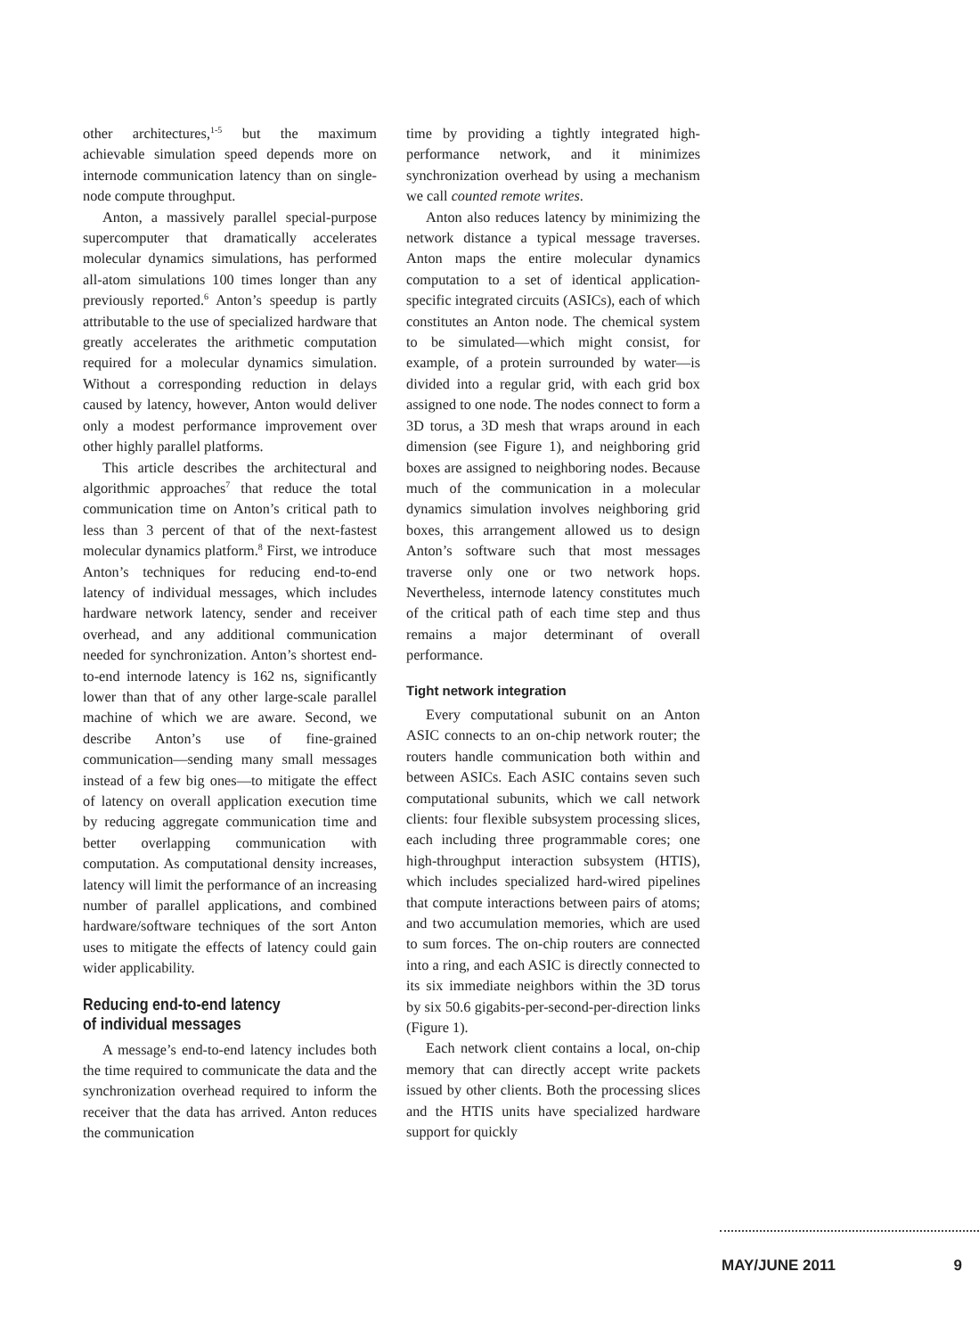other architectures,<sup>1-5</sup> but the maximum achievable simulation speed depends more on internode communication latency than on single-node compute throughput.
Anton, a massively parallel special-purpose supercomputer that dramatically accelerates molecular dynamics simulations, has performed all-atom simulations 100 times longer than any previously reported.<sup>6</sup> Anton’s speedup is partly attributable to the use of specialized hardware that greatly accelerates the arithmetic computation required for a molecular dynamics simulation. Without a corresponding reduction in delays caused by latency, however, Anton would deliver only a modest performance improvement over other highly parallel platforms.
This article describes the architectural and algorithmic approaches<sup>7</sup> that reduce the total communication time on Anton’s critical path to less than 3 percent of that of the next-fastest molecular dynamics platform.<sup>8</sup> First, we introduce Anton’s techniques for reducing end-to-end latency of individual messages, which includes hardware network latency, sender and receiver overhead, and any additional communication needed for synchronization. Anton’s shortest end-to-end internode latency is 162 ns, significantly lower than that of any other large-scale parallel machine of which we are aware. Second, we describe Anton’s use of fine-grained communication—sending many small messages instead of a few big ones—to mitigate the effect of latency on overall application execution time by reducing aggregate communication time and better overlapping communication with computation. As computational density increases, latency will limit the performance of an increasing number of parallel applications, and combined hardware/software techniques of the sort Anton uses to mitigate the effects of latency could gain wider applicability.
Reducing end-to-end latency
of individual messages
A message’s end-to-end latency includes both the time required to communicate the data and the synchronization overhead required to inform the receiver that the data has arrived. Anton reduces the communication
time by providing a tightly integrated high-performance network, and it minimizes synchronization overhead by using a mechanism we call counted remote writes.
Anton also reduces latency by minimizing the network distance a typical message traverses. Anton maps the entire molecular dynamics computation to a set of identical application-specific integrated circuits (ASICs), each of which constitutes an Anton node. The chemical system to be simulated—which might consist, for example, of a protein surrounded by water—is divided into a regular grid, with each grid box assigned to one node. The nodes connect to form a 3D torus, a 3D mesh that wraps around in each dimension (see Figure 1), and neighboring grid boxes are assigned to neighboring nodes. Because much of the communication in a molecular dynamics simulation involves neighboring grid boxes, this arrangement allowed us to design Anton’s software such that most messages traverse only one or two network hops. Nevertheless, internode latency constitutes much of the critical path of each time step and thus remains a major determinant of overall performance.
Tight network integration
Every computational subunit on an Anton ASIC connects to an on-chip network router; the routers handle communication both within and between ASICs. Each ASIC contains seven such computational subunits, which we call network clients: four flexible subsystem processing slices, each including three programmable cores; one high-throughput interaction subsystem (HTIS), which includes specialized hard-wired pipelines that compute interactions between pairs of atoms; and two accumulation memories, which are used to sum forces. The on-chip routers are connected into a ring, and each ASIC is directly connected to its six immediate neighbors within the 3D torus by six 50.6 gigabits-per-second-per-direction links (Figure 1).
Each network client contains a local, on-chip memory that can directly accept write packets issued by other clients. Both the processing slices and the HTIS units have specialized hardware support for quickly
MAY/JUNE 2011 9